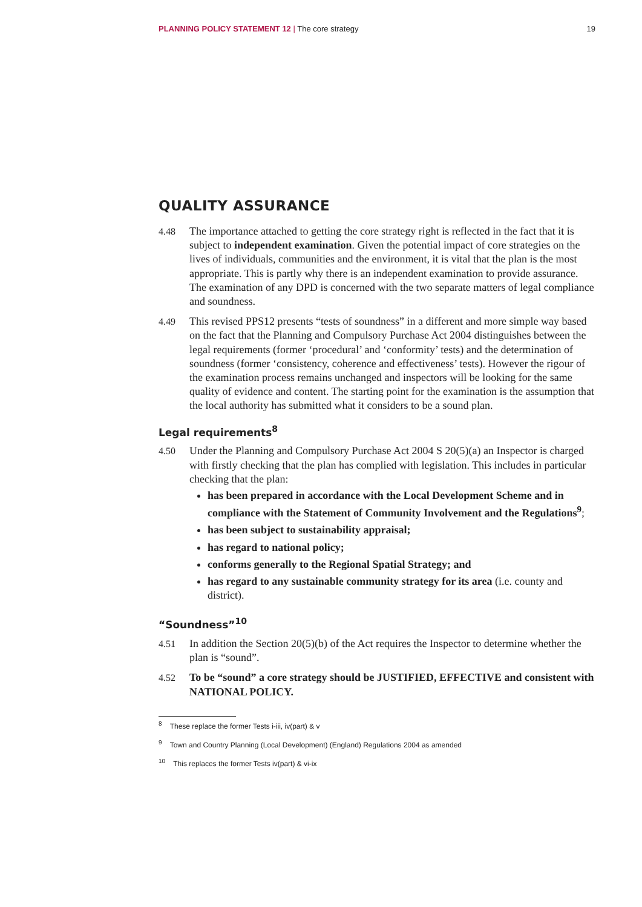PLANNING POLICY STATEMENT 12 | The core strategy 19
QUALITY ASSURANCE
4.48 The importance attached to getting the core strategy right is reflected in the fact that it is subject to independent examination. Given the potential impact of core strategies on the lives of individuals, communities and the environment, it is vital that the plan is the most appropriate. This is partly why there is an independent examination to provide assurance. The examination of any DPD is concerned with the two separate matters of legal compliance and soundness.
4.49 This revised PPS12 presents “tests of soundness” in a different and more simple way based on the fact that the Planning and Compulsory Purchase Act 2004 distinguishes between the legal requirements (former ‘procedural’ and ‘conformity’ tests) and the determination of soundness (former ‘consistency, coherence and effectiveness’ tests). However the rigour of the examination process remains unchanged and inspectors will be looking for the same quality of evidence and content. The starting point for the examination is the assumption that the local authority has submitted what it considers to be a sound plan.
Legal requirements<sup>8</sup>
4.50 Under the Planning and Compulsory Purchase Act 2004 S 20(5)(a) an Inspector is charged with firstly checking that the plan has complied with legislation. This includes in particular checking that the plan:
has been prepared in accordance with the Local Development Scheme and in compliance with the Statement of Community Involvement and the Regulations<sup>9</sup>;
has been subject to sustainability appraisal;
has regard to national policy;
conforms generally to the Regional Spatial Strategy; and
has regard to any sustainable community strategy for its area (i.e. county and district).
“Soundness”<sup>10</sup>
4.51 In addition the Section 20(5)(b) of the Act requires the Inspector to determine whether the plan is “sound”.
4.52 To be “sound” a core strategy should be JUSTIFIED, EFFECTIVE and consistent with NATIONAL POLICY.
<sup>8</sup> These replace the former Tests i-iii, iv(part) & v
<sup>9</sup> Town and Country Planning (Local Development) (England) Regulations 2004 as amended
<sup>10</sup> This replaces the former Tests iv(part) & vi-ix